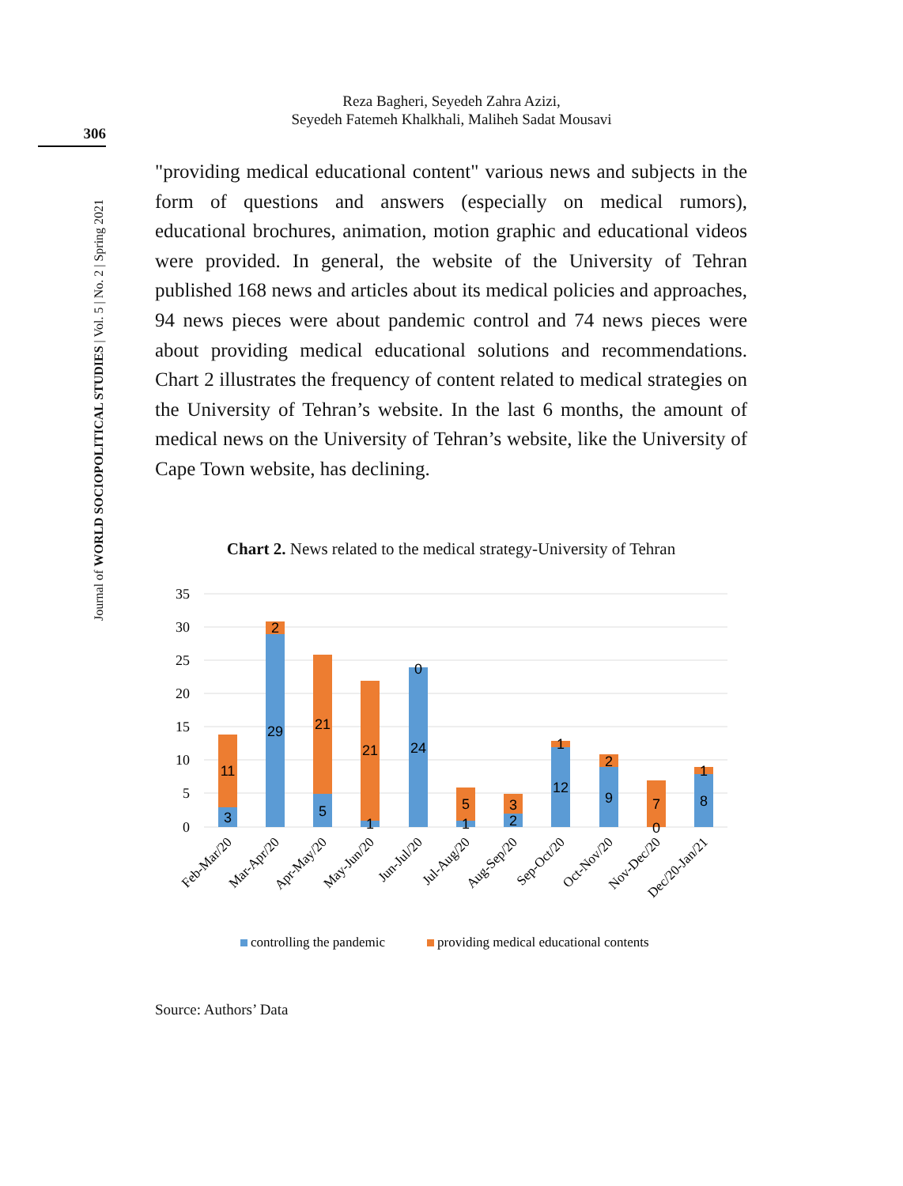Reza Bagheri, Seyedeh Zahra Azizi,
Seyedeh Fatemeh Khalkhali, Maliheh Sadat Mousavi
306
Journal of WORLD SOCIOPOLITICAL STUDIES | Vol. 5 | No. 2 | Spring 2021
"providing medical educational content" various news and subjects in the form of questions and answers (especially on medical rumors), educational brochures, animation, motion graphic and educational videos were provided. In general, the website of the University of Tehran published 168 news and articles about its medical policies and approaches, 94 news pieces were about pandemic control and 74 news pieces were about providing medical educational solutions and recommendations. Chart 2 illustrates the frequency of content related to medical strategies on the University of Tehran’s website. In the last 6 months, the amount of medical news on the University of Tehran’s website, like the University of Cape Town website, has declining.
Chart 2. News related to the medical strategy-University of Tehran
35
30
25
20
15
10
5
0
11
3
2
29
21
5
21
1
0
24
5
1
3
2
1
12
2
9
7
0
1
8
Feb-Mar/20
Mar-Apr/20
Apr-May/20
May-Jun/20
Jun-Jul/20
Jul-Aug/20
Aug-Sep/20
Sep-Oct/20
Oct-Nov/20
Nov-Dec/20
Dec/20-Jan/21
controlling the pandemic
providing medical educational contents
Source: Authors’ Data